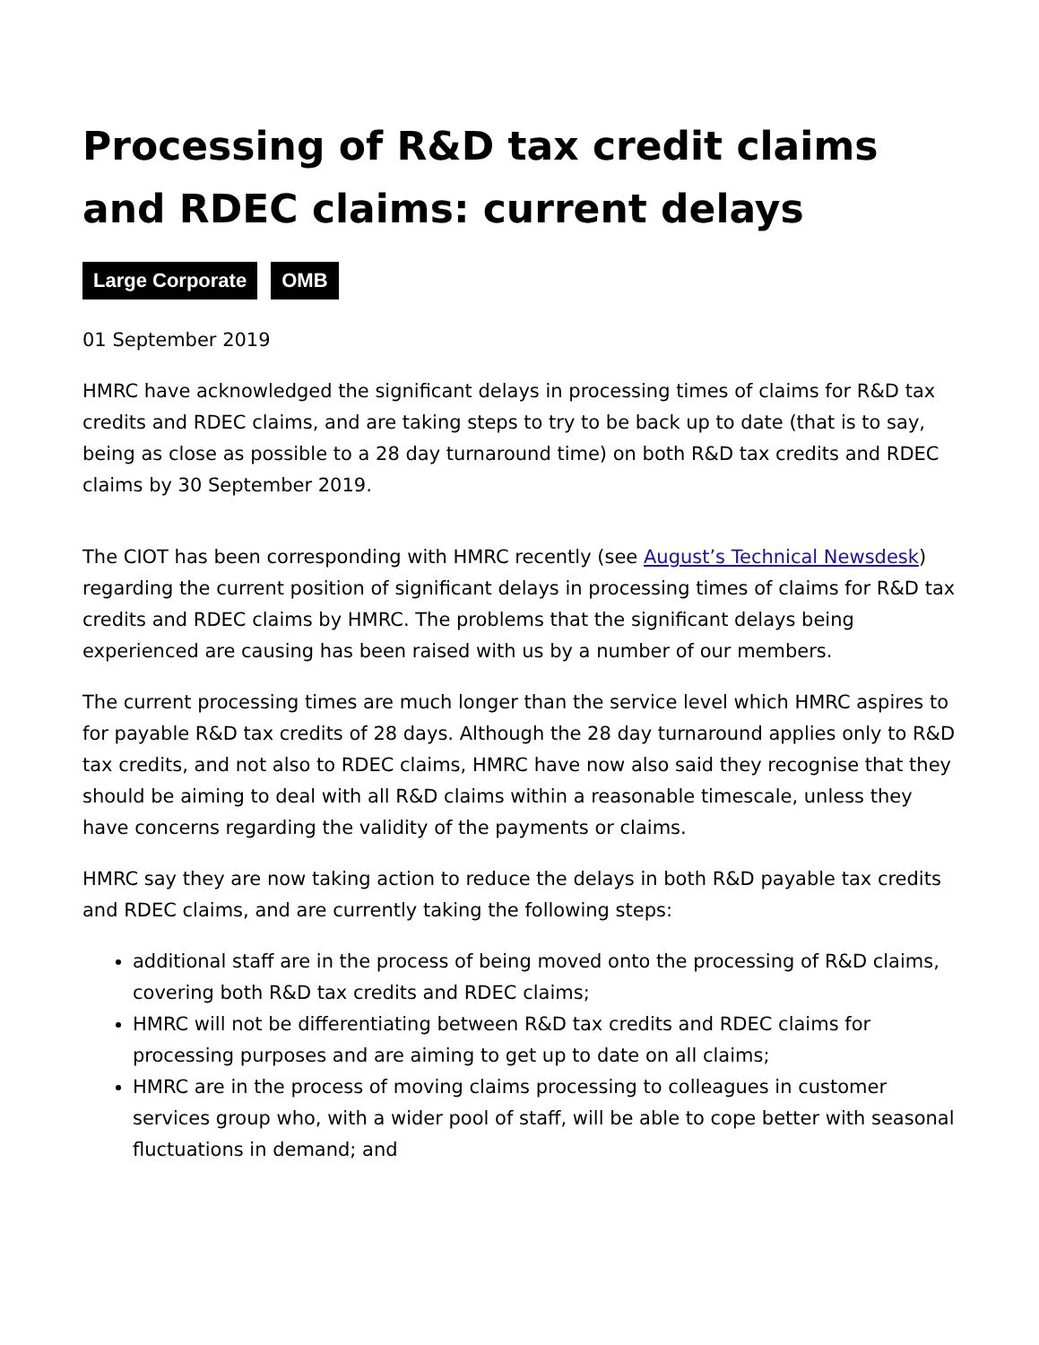Processing of R&D tax credit claims and RDEC claims: current delays
Large Corporate OMB
01 September 2019
HMRC have acknowledged the significant delays in processing times of claims for R&D tax credits and RDEC claims, and are taking steps to try to be back up to date (that is to say, being as close as possible to a 28 day turnaround time) on both R&D tax credits and RDEC claims by 30 September 2019.
The CIOT has been corresponding with HMRC recently (see August’s Technical Newsdesk) regarding the current position of significant delays in processing times of claims for R&D tax credits and RDEC claims by HMRC. The problems that the significant delays being experienced are causing has been raised with us by a number of our members.
The current processing times are much longer than the service level which HMRC aspires to for payable R&D tax credits of 28 days. Although the 28 day turnaround applies only to R&D tax credits, and not also to RDEC claims, HMRC have now also said they recognise that they should be aiming to deal with all R&D claims within a reasonable timescale, unless they have concerns regarding the validity of the payments or claims.
HMRC say they are now taking action to reduce the delays in both R&D payable tax credits and RDEC claims, and are currently taking the following steps:
additional staff are in the process of being moved onto the processing of R&D claims, covering both R&D tax credits and RDEC claims;
HMRC will not be differentiating between R&D tax credits and RDEC claims for processing purposes and are aiming to get up to date on all claims;
HMRC are in the process of moving claims processing to colleagues in customer services group who, with a wider pool of staff, will be able to cope better with seasonal fluctuations in demand; and